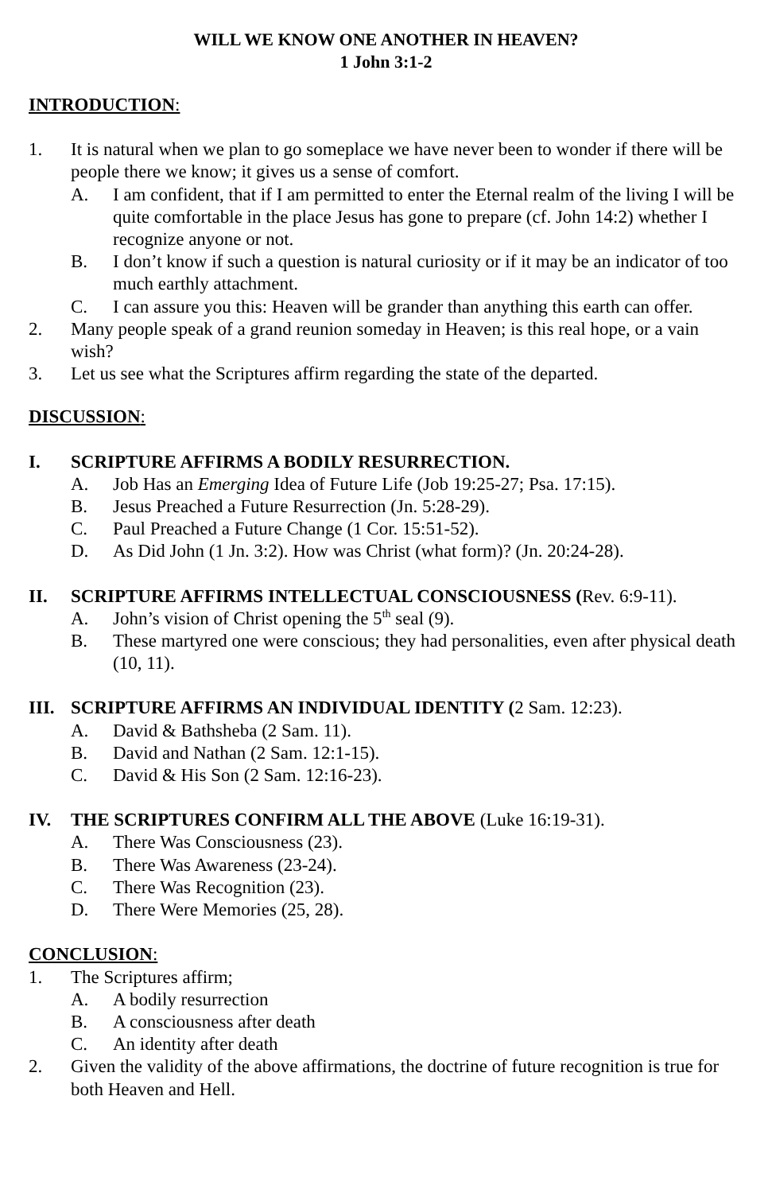WILL WE KNOW ONE ANOTHER IN HEAVEN?
1 John 3:1-2
INTRODUCTION:
1. It is natural when we plan to go someplace we have never been to wonder if there will be people there we know; it gives us a sense of comfort.
A. I am confident, that if I am permitted to enter the Eternal realm of the living I will be quite comfortable in the place Jesus has gone to prepare (cf. John 14:2) whether I recognize anyone or not.
B. I don’t know if such a question is natural curiosity or if it may be an indicator of too much earthly attachment.
C. I can assure you this: Heaven will be grander than anything this earth can offer.
2. Many people speak of a grand reunion someday in Heaven; is this real hope, or a vain wish?
3. Let us see what the Scriptures affirm regarding the state of the departed.
DISCUSSION:
I. SCRIPTURE AFFIRMS A BODILY RESURRECTION.
A. Job Has an Emerging Idea of Future Life (Job 19:25-27; Psa. 17:15).
B. Jesus Preached a Future Resurrection (Jn. 5:28-29).
C. Paul Preached a Future Change (1 Cor. 15:51-52).
D. As Did John (1 Jn. 3:2). How was Christ (what form)? (Jn. 20:24-28).
II. SCRIPTURE AFFIRMS INTELLECTUAL CONSCIOUSNESS (Rev. 6:9-11).
A. John’s vision of Christ opening the 5<sup>th</sup> seal (9).
B. These martyred one were conscious; they had personalities, even after physical death (10, 11).
III.
SCRIPTURE AFFIRMS AN INDIVIDUAL IDENTITY (2 Sam. 12:23).
A. David & Bathsheba (2 Sam. 11).
B. David and Nathan (2 Sam. 12:1-15).
C. David & His Son (2 Sam. 12:16-23).
IV. THE SCRIPTURES CONFIRM ALL THE ABOVE (Luke 16:19-31).
A. There Was Consciousness (23).
B. There Was Awareness (23-24).
C. There Was Recognition (23).
D. There Were Memories (25, 28).
CONCLUSION:
1. The Scriptures affirm;
A. A bodily resurrection
B. A consciousness after death
C. An identity after death
2. Given the validity of the above affirmations, the doctrine of future recognition is true for both Heaven and Hell.